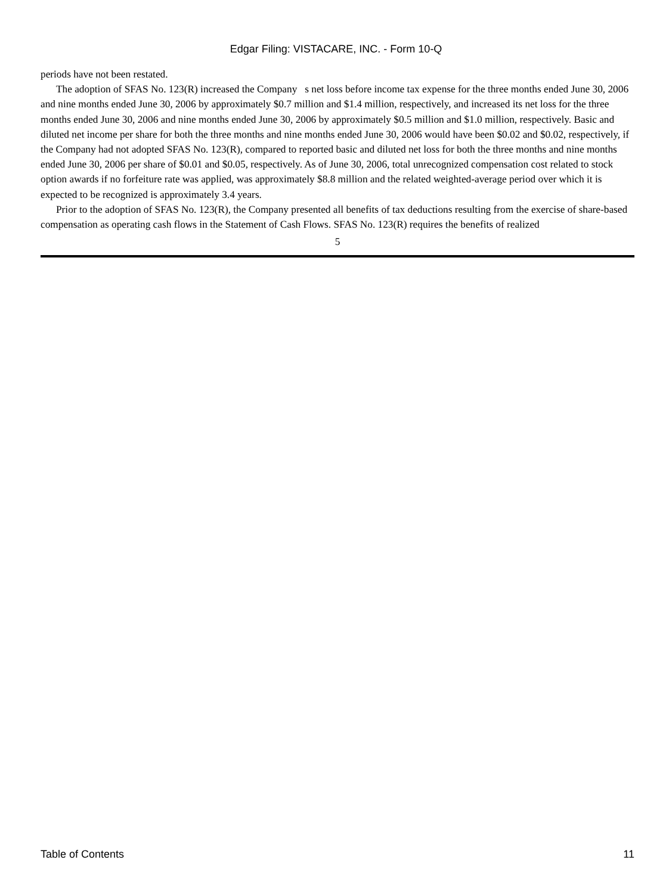Edgar Filing: VISTACARE, INC. - Form 10-Q
periods have not been restated.
The adoption of SFAS No. 123(R) increased the Company s net loss before income tax expense for the three months ended June 30, 2006 and nine months ended June 30, 2006 by approximately $0.7 million and $1.4 million, respectively, and increased its net loss for the three months ended June 30, 2006 and nine months ended June 30, 2006 by approximately $0.5 million and $1.0 million, respectively. Basic and diluted net income per share for both the three months and nine months ended June 30, 2006 would have been $0.02 and $0.02, respectively, if the Company had not adopted SFAS No. 123(R), compared to reported basic and diluted net loss for both the three months and nine months ended June 30, 2006 per share of $0.01 and $0.05, respectively. As of June 30, 2006, total unrecognized compensation cost related to stock option awards if no forfeiture rate was applied, was approximately $8.8 million and the related weighted-average period over which it is expected to be recognized is approximately 3.4 years.
Prior to the adoption of SFAS No. 123(R), the Company presented all benefits of tax deductions resulting from the exercise of share-based compensation as operating cash flows in the Statement of Cash Flows. SFAS No. 123(R) requires the benefits of realized
5
Table of Contents 11